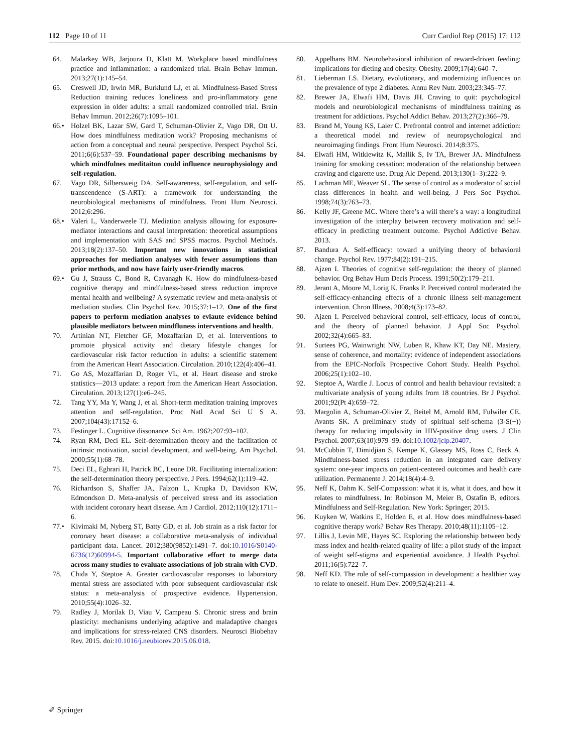112 Page 10 of 11 Curr Cardiol Rep (2015) 17: 112
64. Malarkey WB, Jarjoura D, Klatt M. Workplace based mindfulness practice and inflammation: a randomized trial. Brain Behav Immun. 2013;27(1):145–54.
65. Creswell JD, Irwin MR, Burklund LJ, et al. Mindfulness-Based Stress Reduction training reduces loneliness and pro-inflammatory gene expression in older adults: a small randomized controlled trial. Brain Behav Immun. 2012;26(7):1095–101.
66.• Holzel BK, Lazar SW, Gard T, Schuman-Olivier Z, Vago DR, Ott U. How does mindfulness meditation work? Proposing mechanisms of action from a conceptual and neural perspective. Perspect Psychol Sci. 2011;6(6):537–59. Foundational paper describing mechanisms by which mindfulnes meditaiton could influence neurophysiology and self-regulation.
67. Vago DR, Silbersweig DA. Self-awareness, self-regulation, and self-transcendence (S-ART): a framework for understanding the neurobiological mechanisms of mindfulness. Front Hum Neurosci. 2012;6:296.
68.• Valeri L, Vanderweele TJ. Mediation analysis allowing for exposure-mediator interactions and causal interpretation: theoretical assumptions and implementation with SAS and SPSS macros. Psychol Methods. 2013;18(2):137–50. Important new innovations in statistical approaches for mediation analyses with fewer assumptions than prior methods, and now have fairly user-friendly macros.
69.• Gu J, Strauss C, Bond R, Cavanagh K. How do mindfulness-based cognitive therapy and mindfulness-based stress reduction improve mental health and wellbeing? A systematic review and meta-analysis of mediation studies. Clin Psychol Rev. 2015;37:1–12. One of the first papers to perform mediation analyses to evlaute evidence behind plausible mediators between mindfluness interventions and health.
70. Artinian NT, Fletcher GF, Mozaffarian D, et al. Interventions to promote physical activity and dietary lifestyle changes for cardiovascular risk factor reduction in adults: a scientific statement from the American Heart Association. Circulation. 2010;122(4):406–41.
71. Go AS, Mozaffarian D, Roger VL, et al. Heart disease and stroke statistics—2013 update: a report from the American Heart Association. Circulation. 2013;127(1):e6–245.
72. Tang YY, Ma Y, Wang J, et al. Short-term meditation training improves attention and self-regulation. Proc Natl Acad Sci U S A. 2007;104(43):17152–6.
73. Festinger L. Cognitive dissonance. Sci Am. 1962;207:93–102.
74. Ryan RM, Deci EL. Self-determination theory and the facilitation of intrinsic motivation, social development, and well-being. Am Psychol. 2000;55(1):68–78.
75. Deci EL, Eghrari H, Patrick BC, Leone DR. Facilitating internalization: the self-determination theory perspective. J Pers. 1994;62(1):119–42.
76. Richardson S, Shaffer JA, Falzon L, Krupka D, Davidson KW, Edmondson D. Meta-analysis of perceived stress and its association with incident coronary heart disease. Am J Cardiol. 2012;110(12):1711–6.
77.• Kivimaki M, Nyberg ST, Batty GD, et al. Job strain as a risk factor for coronary heart disease: a collaborative meta-analysis of individual participant data. Lancet. 2012;380(9852):1491–7. doi:10.1016/S0140-6736(12)60994-5. Important collaborative effort to merge data across many studies to evaluate associations of job strain with CVD.
78. Chida Y, Steptoe A. Greater cardiovascular responses to laboratory mental stress are associated with poor subsequent cardiovascular risk status: a meta-analysis of prospective evidence. Hypertension. 2010;55(4):1026–32.
79. Radley J, Morilak D, Viau V, Campeau S. Chronic stress and brain plasticity: mechanisms underlying adaptive and maladaptive changes and implications for stress-related CNS disorders. Neurosci Biobehav Rev. 2015. doi:10.1016/j.neubiorev.2015.06.018.
80. Appelhans BM. Neurobehavioral inhibition of reward-driven feeding: implications for dieting and obesity. Obesity. 2009;17(4):640–7.
81. Lieberman LS. Dietary, evolutionary, and modernizing influences on the prevalence of type 2 diabetes. Annu Rev Nutr. 2003;23:345–77.
82. Brewer JA, Elwafi HM, Davis JH. Craving to quit: psychological models and neurobiological mechanisms of mindfulness training as treatment for addictions. Psychol Addict Behav. 2013;27(2):366–79.
83. Brand M, Young KS, Laier C. Prefrontal control and internet addiction: a theoretical model and review of neuropsychological and neuroimaging findings. Front Hum Neurosci. 2014;8:375.
84. Elwafi HM, Witkiewitz K, Mallik S, Iv TA, Brewer JA. Mindfulness training for smoking cessation: moderation of the relationship between craving and cigarette use. Drug Alc Depend. 2013;130(1–3):222–9.
85. Lachman ME, Weaver SL. The sense of control as a moderator of social class differences in health and well-being. J Pers Soc Psychol. 1998;74(3):763–73.
86. Kelly JF, Greene MC. Where there’s a will there’s a way: a longitudinal investigation of the interplay between recovery motivation and self-efficacy in predicting treatment outcome. Psychol Addictive Behav. 2013.
87. Bandura A. Self-efficacy: toward a unifying theory of behavioral change. Psychol Rev. 1977;84(2):191–215.
88. Ajzen I. Theories of cognitive self-regulation: the theory of planned behavior. Org Behav Hum Decis Process. 1991;50(2):179–211.
89. Jerant A, Moore M, Lorig K, Franks P. Perceived control moderated the self-efficacy-enhancing effects of a chronic illness self-management intervention. Chron Illness. 2008;4(3):173–82.
90. Ajzen I. Perceived behavioral control, self-efficacy, locus of control, and the theory of planned behavior. J Appl Soc Psychol. 2002;32(4):665–83.
91. Surtees PG, Wainwright NW, Luben R, Khaw KT, Day NE. Mastery, sense of coherence, and mortality: evidence of independent associations from the EPIC-Norfolk Prospective Cohort Study. Health Psychol. 2006;25(1):102–10.
92. Steptoe A, Wardle J. Locus of control and health behaviour revisited: a multivariate analysis of young adults from 18 countries. Br J Psychol. 2001;92(Pt 4):659–72.
93. Margolin A, Schuman-Olivier Z, Beitel M, Arnold RM, Fulwiler CE, Avants SK. A preliminary study of spiritual self-schema (3-S(+)) therapy for reducing impulsivity in HIV-positive drug users. J Clin Psychol. 2007;63(10):979–99. doi:10.1002/jclp.20407.
94. McCubbin T, Dimidjian S, Kempe K, Glassey MS, Ross C, Beck A. Mindfulness-based stress reduction in an integrated care delivery system: one-year impacts on patient-centered outcomes and health care utilization. Permanente J. 2014;18(4):4–9.
95. Neff K, Dahm K. Self-Compassion: what it is, what it does, and how it relates to mindfulness. In: Robinson M, Meier B, Ostafin B, editors. Mindfulness and Self-Regulation. New York: Springer; 2015.
96. Kuyken W, Watkins E, Holden E, et al. How does mindfulness-based cognitive therapy work? Behav Res Therapy. 2010;48(11):1105–12.
97. Lillis J, Levin ME, Hayes SC. Exploring the relationship between body mass index and health-related quality of life: a pilot study of the impact of weight self-stigma and experiential avoidance. J Health Psychol. 2011;16(5):722–7.
98. Neff KD. The role of self-compassion in development: a healthier way to relate to oneself. Hum Dev. 2009;52(4):211–4.
✐ Springer